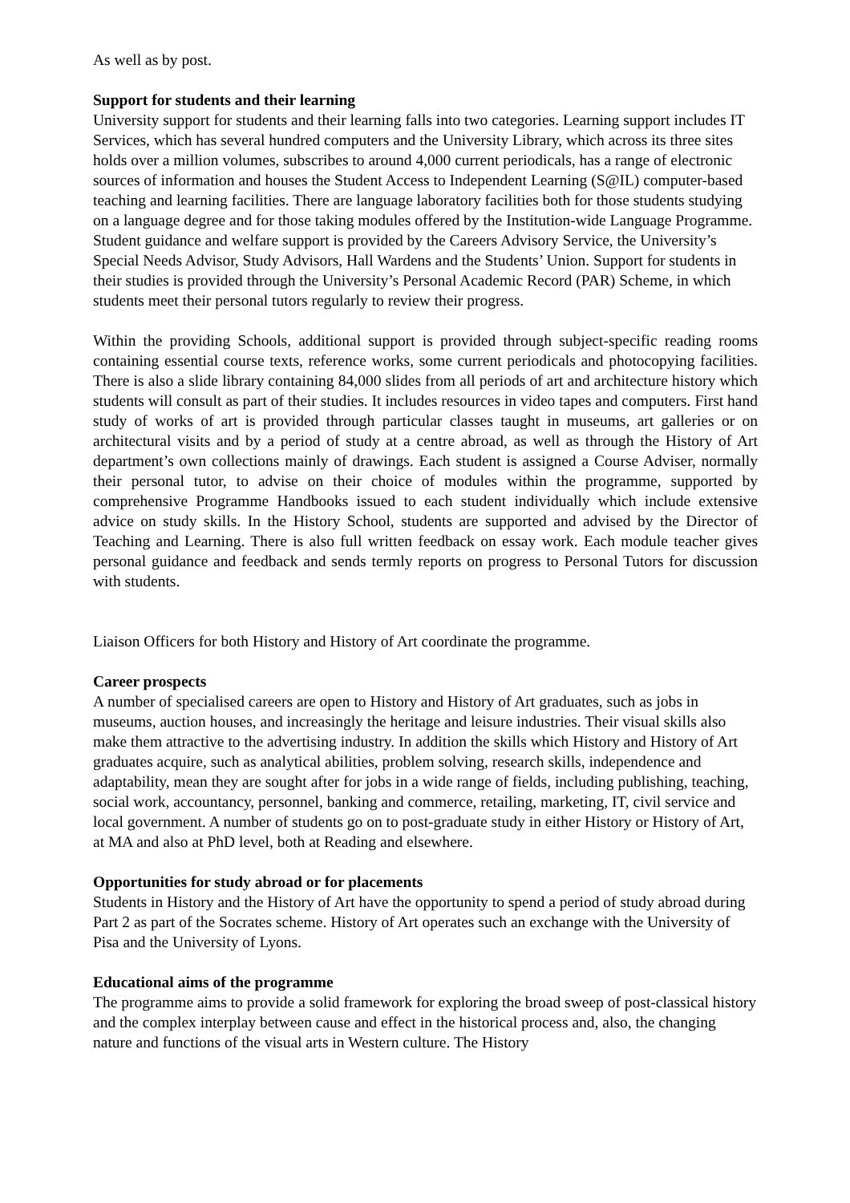As well as by post.
Support for students and their learning
University support for students and their learning falls into two categories. Learning support includes IT Services, which has several hundred computers and the University Library, which across its three sites holds over a million volumes, subscribes to around 4,000 current periodicals, has a range of electronic sources of information and houses the Student Access to Independent Learning (S@IL) computer-based teaching and learning facilities. There are language laboratory facilities both for those students studying on a language degree and for those taking modules offered by the Institution-wide Language Programme. Student guidance and welfare support is provided by the Careers Advisory Service, the University’s Special Needs Advisor, Study Advisors, Hall Wardens and the Students’ Union. Support for students in their studies is provided through the University’s Personal Academic Record (PAR) Scheme, in which students meet their personal tutors regularly to review their progress.
Within the providing Schools, additional support is provided through subject-specific reading rooms containing essential course texts, reference works, some current periodicals and photocopying facilities. There is also a slide library containing 84,000 slides from all periods of art and architecture history which students will consult as part of their studies. It includes resources in video tapes and computers. First hand study of works of art is provided through particular classes taught in museums, art galleries or on architectural visits and by a period of study at a centre abroad, as well as through the History of Art department’s own collections mainly of drawings. Each student is assigned a Course Adviser, normally their personal tutor, to advise on their choice of modules within the programme, supported by comprehensive Programme Handbooks issued to each student individually which include extensive advice on study skills. In the History School, students are supported and advised by the Director of Teaching and Learning. There is also full written feedback on essay work. Each module teacher gives personal guidance and feedback and sends termly reports on progress to Personal Tutors for discussion with students.
Liaison Officers for both History and History of Art coordinate the programme.
Career prospects
A number of specialised careers are open to History and History of Art graduates, such as jobs in museums, auction houses, and increasingly the heritage and leisure industries. Their visual skills also make them attractive to the advertising industry. In addition the skills which History and History of Art graduates acquire, such as analytical abilities, problem solving, research skills, independence and adaptability, mean they are sought after for jobs in a wide range of fields, including publishing, teaching, social work, accountancy, personnel, banking and commerce, retailing, marketing, IT, civil service and local government. A number of students go on to post-graduate study in either History or History of Art, at MA and also at PhD level, both at Reading and elsewhere.
Opportunities for study abroad or for placements
Students in History and the History of Art have the opportunity to spend a period of study abroad during Part 2 as part of the Socrates scheme. History of Art operates such an exchange with the University of Pisa and the University of Lyons.
Educational aims of the programme
The programme aims to provide a solid framework for exploring the broad sweep of post-classical history and the complex interplay between cause and effect in the historical process and, also, the changing nature and functions of the visual arts in Western culture. The History